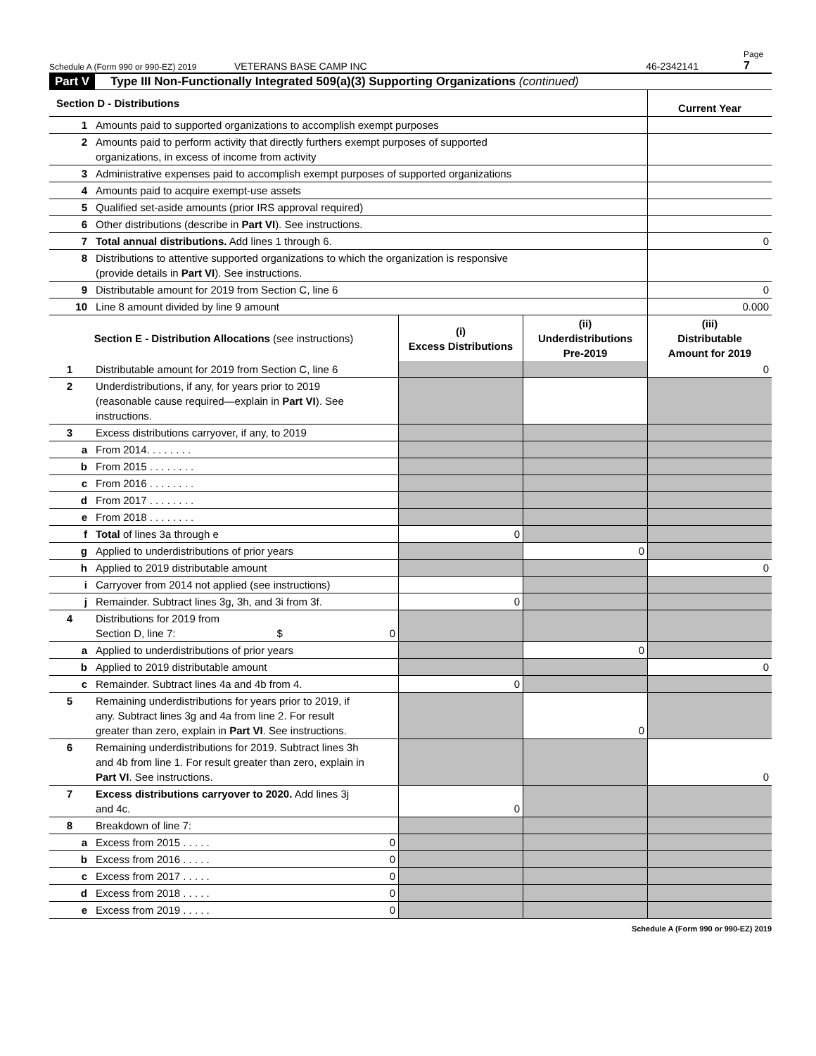Schedule A (Form 990 or 990-EZ) 2019 VETERANS BASE CAMP INC 46-2342141 Page 7
Part V Type III Non-Functionally Integrated 509(a)(3) Supporting Organizations (continued)
| Section D - Distributions | | Current Year |
| 1 | Amounts paid to supported organizations to accomplish exempt purposes | |
| 2 | Amounts paid to perform activity that directly furthers exempt purposes of supported organizations, in excess of income from activity | |
| 3 | Administrative expenses paid to accomplish exempt purposes of supported organizations | |
| 4 | Amounts paid to acquire exempt-use assets | |
| 5 | Qualified set-aside amounts (prior IRS approval required) | |
| 6 | Other distributions (describe in Part VI ). See instructions. | |
| 7 | Total annual distributions. Add lines 1 through 6. | 0 |
| 8 | Distributions to attentive supported organizations to which the organization is responsive (provide details in Part VI ). See instructions. | |
| 9 | Distributable amount for 2019 from Section C, line 6 | 0 |
| 10 | Line 8 amount divided by line 9 amount | 0.000 |
| Section E - Distribution Allocations (see instructions) | | (i) Excess Distributions | (ii) Underdistributions Pre-2019 | (iii) Distributable Amount for 2019 |
| --- | --- | --- | --- | --- |
| 1 | Distributable amount for 2019 from Section C, line 6 | | | 0 |
| 2 | Underdistributions, if any, for years prior to 2019 (reasonable cause required—explain in Part VI ). See instructions. | | | |
| 3 | Excess distributions carryover, if any, to 2019 | | | |
| a | From 2014. . . . . . . . | | | |
| b | From 2015 . . . . . . . . | | | |
| c | From 2016 . . . . . . . . | | | |
| d | From 2017 . . . . . . . . | | | |
| e | From 2018 . . . . . . . . | | | |
| f | Total of lines 3a through e | 0 | | |
| g | Applied to underdistributions of prior years | | 0 | |
| h | Applied to 2019 distributable amount | | | 0 |
| i | Carryover from 2014 not applied (see instructions) | | | |
| j | Remainder. Subtract lines 3g, 3h, and 3i from 3f. | 0 | | |
| 4 | Distributions for 2019 from Section D, line 7: $ 0 | | | |
| a | Applied to underdistributions of prior years | | 0 | |
| b | Applied to 2019 distributable amount | | | 0 |
| c | Remainder. Subtract lines 4a and 4b from 4. | 0 | | |
| 5 | Remaining underdistributions for years prior to 2019, if any. Subtract lines 3g and 4a from line 2. For result greater than zero, explain in Part VI . See instructions. | | 0 | |
| 6 | Remaining underdistributions for 2019. Subtract lines 3h and 4b from line 1. For result greater than zero, explain in Part VI . See instructions. | | | 0 |
| 7 | Excess distributions carryover to 2020. Add lines 3j and 4c. | 0 | | |
| 8 | Breakdown of line 7: | | | |
| a | Excess from 2015 . . . . . 0 | | | |
| b | Excess from 2016 . . . . . 0 | | | |
| c | Excess from 2017 . . . . . 0 | | | |
| d | Excess from 2018 . . . . . 0 | | | |
| e | Excess from 2019 . . . . . 0 | | | |
Schedule A (Form 990 or 990-EZ) 2019